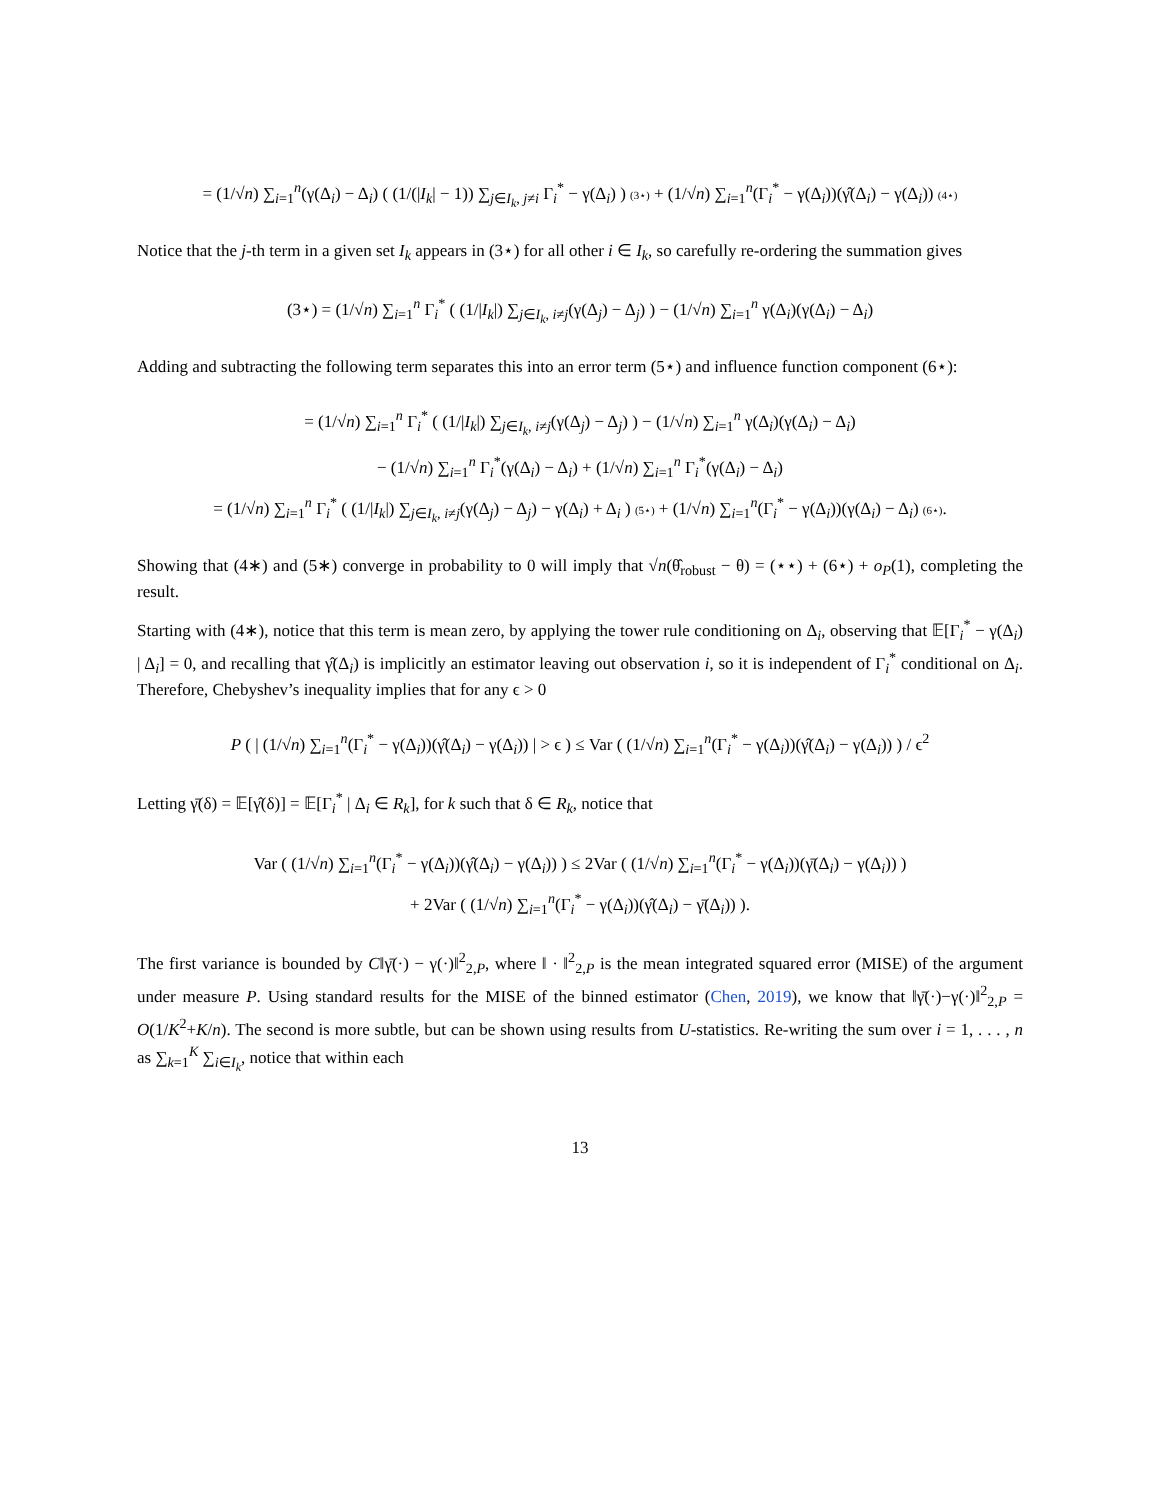= (1/√n) ∑<sub>i=1</sub><sup>n</sup>(γ(Δ<sub>i</sub>) − Δ<sub>i</sub>) ( (1/(|I<sub>k</sub>| − 1)) ∑<sub>j∈I<sub>k</sub>, j≠i</sub> Γ<sub>i</sub><sup>*</sup> − γ(Δ<sub>i</sub>) ) (3⋆) + (1/√n) ∑<sub>i=1</sub><sup>n</sup>(Γ<sub>i</sub><sup>*</sup> − γ(Δ<sub>i</sub>))(γ̂(Δ<sub>i</sub>) − γ(Δ<sub>i</sub>)) (4⋆)
Notice that the j-th term in a given set I<sub>k</sub> appears in (3⋆) for all other i ∈ I<sub>k</sub>, so carefully re-ordering the summation gives
(3⋆) = (1/√n) ∑<sub>i=1</sub><sup>n</sup> Γ<sub>i</sub><sup>*</sup> ( (1/|I<sub>k</sub>|) ∑<sub>j∈I<sub>k</sub>, i≠j</sub>(γ(Δ<sub>j</sub>) − Δ<sub>j</sub>) ) − (1/√n) ∑<sub>i=1</sub><sup>n</sup> γ(Δ<sub>i</sub>)(γ(Δ<sub>i</sub>) − Δ<sub>i</sub>)
Adding and subtracting the following term separates this into an error term (5⋆) and influence function component (6⋆):
= (1/√n) ∑<sub>i=1</sub><sup>n</sup> Γ<sub>i</sub><sup>*</sup> ( (1/|I<sub>k</sub>|) ∑<sub>j∈I<sub>k</sub>, i≠j</sub>(γ(Δ<sub>j</sub>) − Δ<sub>j</sub>) ) − (1/√n) ∑<sub>i=1</sub><sup>n</sup> γ(Δ<sub>i</sub>)(γ(Δ<sub>i</sub>) − Δ<sub>i</sub>)
− (1/√n) ∑<sub>i=1</sub><sup>n</sup> Γ<sub>i</sub><sup>*</sup>(γ(Δ<sub>i</sub>) − Δ<sub>i</sub>) + (1/√n) ∑<sub>i=1</sub><sup>n</sup> Γ<sub>i</sub><sup>*</sup>(γ(Δ<sub>i</sub>) − Δ<sub>i</sub>)
= (1/√n) ∑<sub>i=1</sub><sup>n</sup> Γ<sub>i</sub><sup>*</sup> ( (1/|I<sub>k</sub>|) ∑<sub>j∈I<sub>k</sub>, i≠j</sub>(γ(Δ<sub>j</sub>) − Δ<sub>j</sub>) − γ(Δ<sub>i</sub>) + Δ<sub>i</sub> ) (5⋆) + (1/√n) ∑<sub>i=1</sub><sup>n</sup>(Γ<sub>i</sub><sup>*</sup> − γ(Δ<sub>i</sub>))(γ(Δ<sub>i</sub>) − Δ<sub>i</sub>) (6⋆).
Showing that (4∗) and (5∗) converge in probability to 0 will imply that √n(θ̂<sub>robust</sub> − θ) = (⋆⋆) + (6⋆) + o<sub>P</sub>(1), completing the result.
Starting with (4∗), notice that this term is mean zero, by applying the tower rule conditioning on Δ<sub>i</sub>, observing that 𝔼[Γ<sub>i</sub><sup>*</sup> − γ(Δ<sub>i</sub>) | Δ<sub>i</sub>] = 0, and recalling that γ̂(Δ<sub>i</sub>) is implicitly an estimator leaving out observation i, so it is independent of Γ<sub>i</sub><sup>*</sup> conditional on Δ<sub>i</sub>. Therefore, Chebyshev’s inequality implies that for any ϵ > 0
P ( | (1/√n) ∑<sub>i=1</sub><sup>n</sup>(Γ<sub>i</sub><sup>*</sup> − γ(Δ<sub>i</sub>))(γ̂(Δ<sub>i</sub>) − γ(Δ<sub>i</sub>)) | > ϵ ) ≤ Var ( (1/√n) ∑<sub>i=1</sub><sup>n</sup>(Γ<sub>i</sub><sup>*</sup> − γ(Δ<sub>i</sub>))(γ̂(Δ<sub>i</sub>) − γ(Δ<sub>i</sub>)) ) / ϵ<sup>2</sup>
Letting γ̄(δ) = 𝔼[γ̂(δ)] = 𝔼[Γ<sub>i</sub><sup>*</sup> | Δ<sub>i</sub> ∈ R<sub>k</sub>], for k such that δ ∈ R<sub>k</sub>, notice that
Var ( (1/√n) ∑<sub>i=1</sub><sup>n</sup>(Γ<sub>i</sub><sup>*</sup> − γ(Δ<sub>i</sub>))(γ̂(Δ<sub>i</sub>) − γ(Δ<sub>i</sub>)) ) ≤ 2Var ( (1/√n) ∑<sub>i=1</sub><sup>n</sup>(Γ<sub>i</sub><sup>*</sup> − γ(Δ<sub>i</sub>))(γ̄(Δ<sub>i</sub>) − γ(Δ<sub>i</sub>)) )
+ 2Var ( (1/√n) ∑<sub>i=1</sub><sup>n</sup>(Γ<sub>i</sub><sup>*</sup> − γ(Δ<sub>i</sub>))(γ̂(Δ<sub>i</sub>) − γ̄(Δ<sub>i</sub>)) ).
The first variance is bounded by C‖γ̄(·) − γ(·)‖<sup>2</sup><sub>2,P</sub>, where ‖ · ‖<sup>2</sup><sub>2,P</sub> is the mean integrated squared error (MISE) of the argument under measure P. Using standard results for the MISE of the binned estimator (Chen, 2019), we know that ‖γ̄(·)−γ(·)‖<sup>2</sup><sub>2,P</sub> = O(1/K<sup>2</sup>+K/n). The second is more subtle, but can be shown using results from U-statistics. Re-writing the sum over i = 1, . . . , n as ∑<sub>k=1</sub><sup>K</sup> ∑<sub>i∈I<sub>k</sub></sub>, notice that within each
13